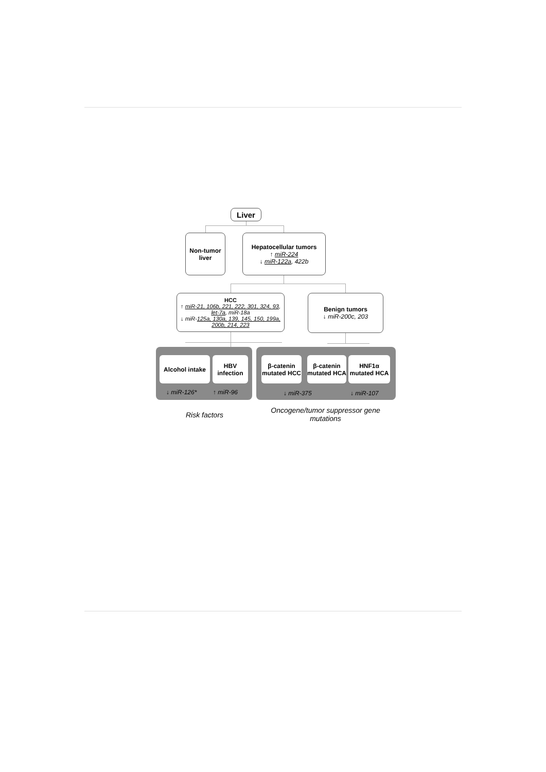Liver
Non-tumor liver
Hepatocellular tumors
↑ miR-224
↓ miR-122a, 422b
HCC
↑ miR-21, 106b, 221, 222, 301, 324, 93, let-7a, miR-18a
↓ miR-125a, 130a, 139, 145, 150, 199a, 200b, 214, 223
Benign tumors
↓ miR-200c, 203
Alcohol intake
HBV infection
β-catenin mutated HCC
β-catenin mutated HCA
HNF1α mutated HCA
↓ miR-126* ↑ miR-96 ↓ miR-375 ↓ miR-107
Risk factors
Oncogene/tumor suppressor gene mutations